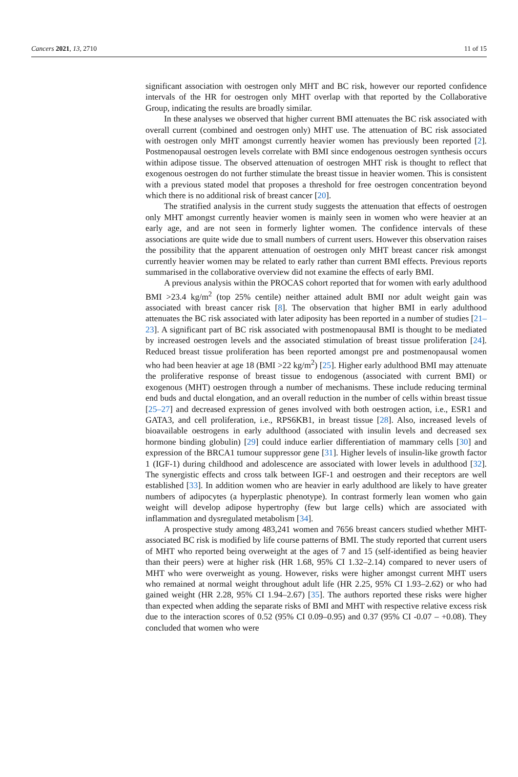Cancers 2021, 13, 2710 11 of 15
significant association with oestrogen only MHT and BC risk, however our reported confidence intervals of the HR for oestrogen only MHT overlap with that reported by the Collaborative Group, indicating the results are broadly similar.
In these analyses we observed that higher current BMI attenuates the BC risk associated with overall current (combined and oestrogen only) MHT use. The attenuation of BC risk associated with oestrogen only MHT amongst currently heavier women has previously been reported [2]. Postmenopausal oestrogen levels correlate with BMI since endogenous oestrogen synthesis occurs within adipose tissue. The observed attenuation of oestrogen MHT risk is thought to reflect that exogenous oestrogen do not further stimulate the breast tissue in heavier women. This is consistent with a previous stated model that proposes a threshold for free oestrogen concentration beyond which there is no additional risk of breast cancer [20].
The stratified analysis in the current study suggests the attenuation that effects of oestrogen only MHT amongst currently heavier women is mainly seen in women who were heavier at an early age, and are not seen in formerly lighter women. The confidence intervals of these associations are quite wide due to small numbers of current users. However this observation raises the possibility that the apparent attenuation of oestrogen only MHT breast cancer risk amongst currently heavier women may be related to early rather than current BMI effects. Previous reports summarised in the collaborative overview did not examine the effects of early BMI.
A previous analysis within the PROCAS cohort reported that for women with early adulthood BMI >23.4 kg/m<sup>2</sup> (top 25% centile) neither attained adult BMI nor adult weight gain was associated with breast cancer risk [8]. The observation that higher BMI in early adulthood attenuates the BC risk associated with later adiposity has been reported in a number of studies [21–23]. A significant part of BC risk associated with postmenopausal BMI is thought to be mediated by increased oestrogen levels and the associated stimulation of breast tissue proliferation [24]. Reduced breast tissue proliferation has been reported amongst pre and postmenopausal women who had been heavier at age 18 (BMI >22 kg/m<sup>2</sup>) [25]. Higher early adulthood BMI may attenuate the proliferative response of breast tissue to endogenous (associated with current BMI) or exogenous (MHT) oestrogen through a number of mechanisms. These include reducing terminal end buds and ductal elongation, and an overall reduction in the number of cells within breast tissue [25–27] and decreased expression of genes involved with both oestrogen action, i.e., ESR1 and GATA3, and cell proliferation, i.e., RPS6KB1, in breast tissue [28]. Also, increased levels of bioavailable oestrogens in early adulthood (associated with insulin levels and decreased sex hormone binding globulin) [29] could induce earlier differentiation of mammary cells [30] and expression of the BRCA1 tumour suppressor gene [31]. Higher levels of insulin-like growth factor 1 (IGF-1) during childhood and adolescence are associated with lower levels in adulthood [32]. The synergistic effects and cross talk between IGF-1 and oestrogen and their receptors are well established [33]. In addition women who are heavier in early adulthood are likely to have greater numbers of adipocytes (a hyperplastic phenotype). In contrast formerly lean women who gain weight will develop adipose hypertrophy (few but large cells) which are associated with inflammation and dysregulated metabolism [34].
A prospective study among 483,241 women and 7656 breast cancers studied whether MHT-associated BC risk is modified by life course patterns of BMI. The study reported that current users of MHT who reported being overweight at the ages of 7 and 15 (self-identified as being heavier than their peers) were at higher risk (HR 1.68, 95% CI 1.32–2.14) compared to never users of MHT who were overweight as young. However, risks were higher amongst current MHT users who remained at normal weight throughout adult life (HR 2.25, 95% CI 1.93–2.62) or who had gained weight (HR 2.28, 95% CI 1.94–2.67) [35]. The authors reported these risks were higher than expected when adding the separate risks of BMI and MHT with respective relative excess risk due to the interaction scores of 0.52 (95% CI 0.09–0.95) and 0.37 (95% CI -0.07 – +0.08). They concluded that women who were